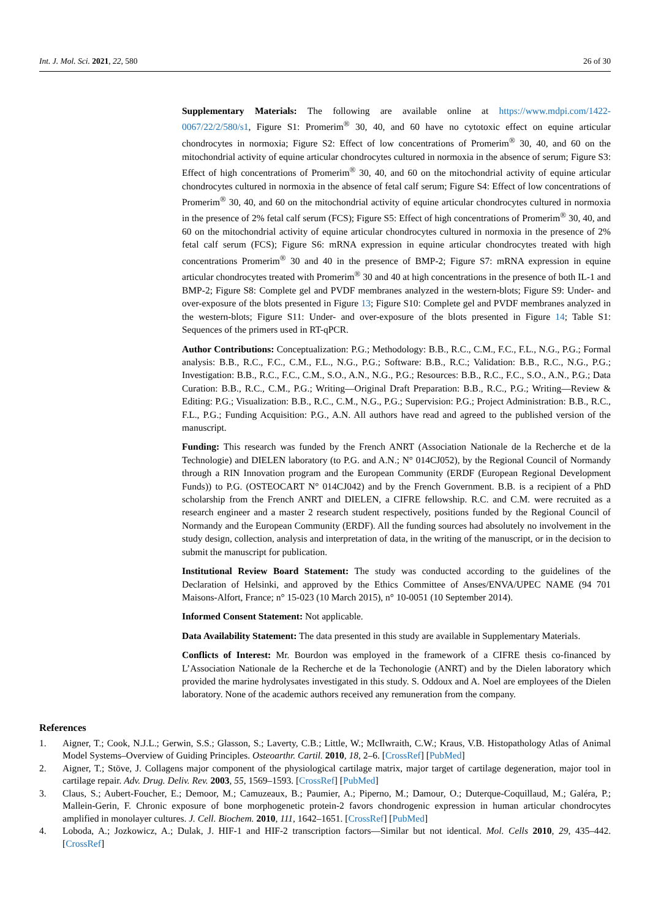Int. J. Mol. Sci. 2021, 22, 580 26 of 30
Supplementary Materials: The following are available online at https://www.mdpi.com/1422-0067/22/2/580/s1, Figure S1: Promerim<sup>®</sup> 30, 40, and 60 have no cytotoxic effect on equine articular chondrocytes in normoxia; Figure S2: Effect of low concentrations of Promerim<sup>®</sup> 30, 40, and 60 on the mitochondrial activity of equine articular chondrocytes cultured in normoxia in the absence of serum; Figure S3: Effect of high concentrations of Promerim<sup>®</sup> 30, 40, and 60 on the mitochondrial activity of equine articular chondrocytes cultured in normoxia in the absence of fetal calf serum; Figure S4: Effect of low concentrations of Promerim<sup>®</sup> 30, 40, and 60 on the mitochondrial activity of equine articular chondrocytes cultured in normoxia in the presence of 2% fetal calf serum (FCS); Figure S5: Effect of high concentrations of Promerim<sup>®</sup> 30, 40, and 60 on the mitochondrial activity of equine articular chondrocytes cultured in normoxia in the presence of 2% fetal calf serum (FCS); Figure S6: mRNA expression in equine articular chondrocytes treated with high concentrations Promerim<sup>®</sup> 30 and 40 in the presence of BMP-2; Figure S7: mRNA expression in equine articular chondrocytes treated with Promerim<sup>®</sup> 30 and 40 at high concentrations in the presence of both IL-1 and BMP-2; Figure S8: Complete gel and PVDF membranes analyzed in the western-blots; Figure S9: Under- and over-exposure of the blots presented in Figure 13; Figure S10: Complete gel and PVDF membranes analyzed in the western-blots; Figure S11: Under- and over-exposure of the blots presented in Figure 14; Table S1: Sequences of the primers used in RT-qPCR.
Author Contributions: Conceptualization: P.G.; Methodology: B.B., R.C., C.M., F.C., F.L., N.G., P.G.; Formal analysis: B.B., R.C., F.C., C.M., F.L., N.G., P.G.; Software: B.B., R.C.; Validation: B.B., R.C., N.G., P.G.; Investigation: B.B., R.C., F.C., C.M., S.O., A.N., N.G., P.G.; Resources: B.B., R.C., F.C., S.O., A.N., P.G.; Data Curation: B.B., R.C., C.M., P.G.; Writing—Original Draft Preparation: B.B., R.C., P.G.; Writing—Review & Editing: P.G.; Visualization: B.B., R.C., C.M., N.G., P.G.; Supervision: P.G.; Project Administration: B.B., R.C., F.L., P.G.; Funding Acquisition: P.G., A.N. All authors have read and agreed to the published version of the manuscript.
Funding: This research was funded by the French ANRT (Association Nationale de la Recherche et de la Technologie) and DIELEN laboratory (to P.G. and A.N.; N° 014CJ052), by the Regional Council of Normandy through a RIN Innovation program and the European Community (ERDF (European Regional Development Funds)) to P.G. (OSTEOCART N° 014CJ042) and by the French Government. B.B. is a recipient of a PhD scholarship from the French ANRT and DIELEN, a CIFRE fellowship. R.C. and C.M. were recruited as a research engineer and a master 2 research student respectively, positions funded by the Regional Council of Normandy and the European Community (ERDF). All the funding sources had absolutely no involvement in the study design, collection, analysis and interpretation of data, in the writing of the manuscript, or in the decision to submit the manuscript for publication.
Institutional Review Board Statement: The study was conducted according to the guidelines of the Declaration of Helsinki, and approved by the Ethics Committee of Anses/ENVA/UPEC NAME (94 701 Maisons-Alfort, France; n° 15-023 (10 March 2015), n° 10-0051 (10 September 2014).
Informed Consent Statement: Not applicable.
Data Availability Statement: The data presented in this study are available in Supplementary Materials.
Conflicts of Interest: Mr. Bourdon was employed in the framework of a CIFRE thesis co-financed by L’Association Nationale de la Recherche et de la Techonologie (ANRT) and by the Dielen laboratory which provided the marine hydrolysates investigated in this study. S. Oddoux and A. Noel are employees of the Dielen laboratory. None of the academic authors received any remuneration from the company.
References
1. Aigner, T.; Cook, N.J.L.; Gerwin, S.S.; Glasson, S.; Laverty, C.B.; Little, W.; McIlwraith, C.W.; Kraus, V.B. Histopathology Atlas of Animal Model Systems–Overview of Guiding Principles. Osteoarthr. Cartil. 2010, 18, 2–6. [CrossRef] [PubMed]
2. Aigner, T.; Stöve, J. Collagens major component of the physiological cartilage matrix, major target of cartilage degeneration, major tool in cartilage repair. Adv. Drug. Deliv. Rev. 2003, 55, 1569–1593. [CrossRef] [PubMed]
3. Claus, S.; Aubert-Foucher, E.; Demoor, M.; Camuzeaux, B.; Paumier, A.; Piperno, M.; Damour, O.; Duterque-Coquillaud, M.; Galéra, P.; Mallein-Gerin, F. Chronic exposure of bone morphogenetic protein-2 favors chondrogenic expression in human articular chondrocytes amplified in monolayer cultures. J. Cell. Biochem. 2010, 111, 1642–1651. [CrossRef] [PubMed]
4. Loboda, A.; Jozkowicz, A.; Dulak, J. HIF-1 and HIF-2 transcription factors—Similar but not identical. Mol. Cells 2010, 29, 435–442. [CrossRef]